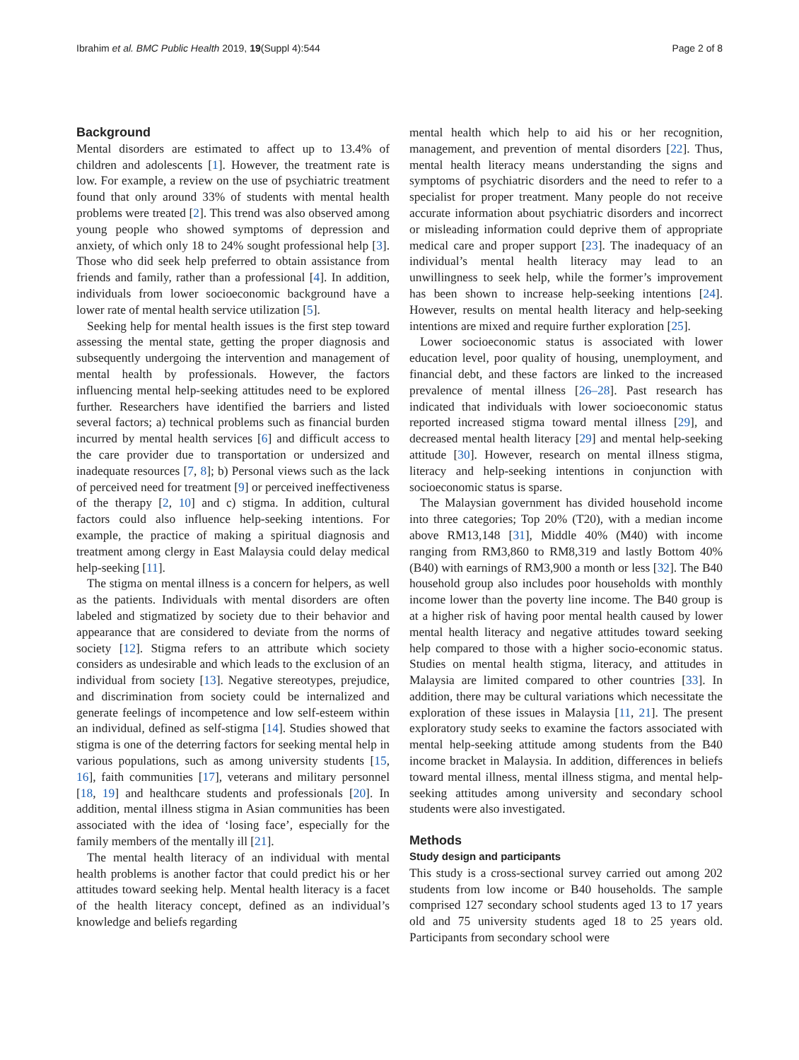Ibrahim et al. BMC Public Health 2019, 19(Suppl 4):544 Page 2 of 8
Background
Mental disorders are estimated to affect up to 13.4% of children and adolescents [1]. However, the treatment rate is low. For example, a review on the use of psychiatric treatment found that only around 33% of students with mental health problems were treated [2]. This trend was also observed among young people who showed symptoms of depression and anxiety, of which only 18 to 24% sought professional help [3]. Those who did seek help preferred to obtain assistance from friends and family, rather than a professional [4]. In addition, individuals from lower socioeconomic background have a lower rate of mental health service utilization [5].
Seeking help for mental health issues is the first step toward assessing the mental state, getting the proper diagnosis and subsequently undergoing the intervention and management of mental health by professionals. However, the factors influencing mental help-seeking attitudes need to be explored further. Researchers have identified the barriers and listed several factors; a) technical problems such as financial burden incurred by mental health services [6] and difficult access to the care provider due to transportation or undersized and inadequate resources [7, 8]; b) Personal views such as the lack of perceived need for treatment [9] or perceived ineffectiveness of the therapy [2, 10] and c) stigma. In addition, cultural factors could also influence help-seeking intentions. For example, the practice of making a spiritual diagnosis and treatment among clergy in East Malaysia could delay medical help-seeking [11].
The stigma on mental illness is a concern for helpers, as well as the patients. Individuals with mental disorders are often labeled and stigmatized by society due to their behavior and appearance that are considered to deviate from the norms of society [12]. Stigma refers to an attribute which society considers as undesirable and which leads to the exclusion of an individual from society [13]. Negative stereotypes, prejudice, and discrimination from society could be internalized and generate feelings of incompetence and low self-esteem within an individual, defined as self-stigma [14]. Studies showed that stigma is one of the deterring factors for seeking mental help in various populations, such as among university students [15, 16], faith communities [17], veterans and military personnel [18, 19] and healthcare students and professionals [20]. In addition, mental illness stigma in Asian communities has been associated with the idea of ‘losing face’, especially for the family members of the mentally ill [21].
The mental health literacy of an individual with mental health problems is another factor that could predict his or her attitudes toward seeking help. Mental health literacy is a facet of the health literacy concept, defined as an individual’s knowledge and beliefs regarding
mental health which help to aid his or her recognition, management, and prevention of mental disorders [22]. Thus, mental health literacy means understanding the signs and symptoms of psychiatric disorders and the need to refer to a specialist for proper treatment. Many people do not receive accurate information about psychiatric disorders and incorrect or misleading information could deprive them of appropriate medical care and proper support [23]. The inadequacy of an individual’s mental health literacy may lead to an unwillingness to seek help, while the former’s improvement has been shown to increase help-seeking intentions [24]. However, results on mental health literacy and help-seeking intentions are mixed and require further exploration [25].
Lower socioeconomic status is associated with lower education level, poor quality of housing, unemployment, and financial debt, and these factors are linked to the increased prevalence of mental illness [26–28]. Past research has indicated that individuals with lower socioeconomic status reported increased stigma toward mental illness [29], and decreased mental health literacy [29] and mental help-seeking attitude [30]. However, research on mental illness stigma, literacy and help-seeking intentions in conjunction with socioeconomic status is sparse.
The Malaysian government has divided household income into three categories; Top 20% (T20), with a median income above RM13,148 [31], Middle 40% (M40) with income ranging from RM3,860 to RM8,319 and lastly Bottom 40% (B40) with earnings of RM3,900 a month or less [32]. The B40 household group also includes poor households with monthly income lower than the poverty line income. The B40 group is at a higher risk of having poor mental health caused by lower mental health literacy and negative attitudes toward seeking help compared to those with a higher socio-economic status. Studies on mental health stigma, literacy, and attitudes in Malaysia are limited compared to other countries [33]. In addition, there may be cultural variations which necessitate the exploration of these issues in Malaysia [11, 21]. The present exploratory study seeks to examine the factors associated with mental help-seeking attitude among students from the B40 income bracket in Malaysia. In addition, differences in beliefs toward mental illness, mental illness stigma, and mental help-seeking attitudes among university and secondary school students were also investigated.
Methods
Study design and participants
This study is a cross-sectional survey carried out among 202 students from low income or B40 households. The sample comprised 127 secondary school students aged 13 to 17 years old and 75 university students aged 18 to 25 years old. Participants from secondary school were